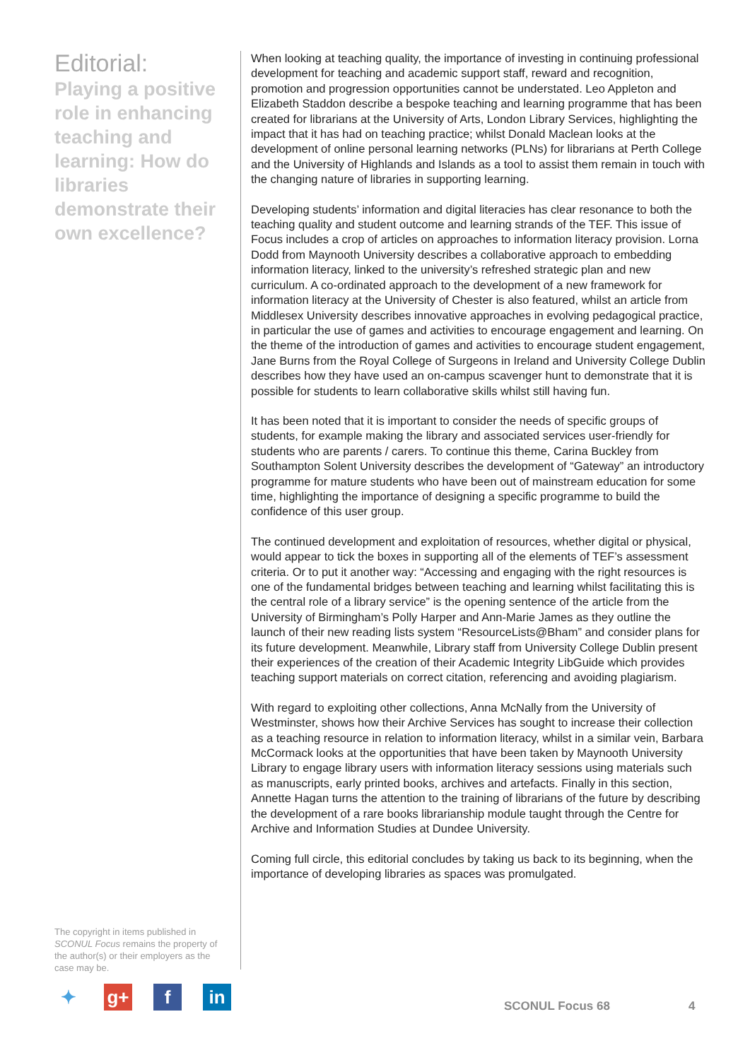Editorial:
Playing a positive role in enhancing teaching and learning: How do libraries demonstrate their own excellence?
When looking at teaching quality, the importance of investing in continuing professional development for teaching and academic support staff, reward and recognition, promotion and progression opportunities cannot be understated. Leo Appleton and Elizabeth Staddon describe a bespoke teaching and learning programme that has been created for librarians at the University of Arts, London Library Services, highlighting the impact that it has had on teaching practice; whilst Donald Maclean looks at the development of online personal learning networks (PLNs) for librarians at Perth College and the University of Highlands and Islands as a tool to assist them remain in touch with the changing nature of libraries in supporting learning.
Developing students’ information and digital literacies has clear resonance to both the teaching quality and student outcome and learning strands of the TEF. This issue of Focus includes a crop of articles on approaches to information literacy provision. Lorna Dodd from Maynooth University describes a collaborative approach to embedding information literacy, linked to the university’s refreshed strategic plan and new curriculum. A co-ordinated approach to the development of a new framework for information literacy at the University of Chester is also featured, whilst an article from Middlesex University describes innovative approaches in evolving pedagogical practice, in particular the use of games and activities to encourage engagement and learning. On the theme of the introduction of games and activities to encourage student engagement, Jane Burns from the Royal College of Surgeons in Ireland and University College Dublin describes how they have used an on-campus scavenger hunt to demonstrate that it is possible for students to learn collaborative skills whilst still having fun.
It has been noted that it is important to consider the needs of specific groups of students, for example making the library and associated services user-friendly for students who are parents / carers. To continue this theme, Carina Buckley from Southampton Solent University describes the development of “Gateway” an introductory programme for mature students who have been out of mainstream education for some time, highlighting the importance of designing a specific programme to build the confidence of this user group.
The continued development and exploitation of resources, whether digital or physical, would appear to tick the boxes in supporting all of the elements of TEF’s assessment criteria. Or to put it another way: “Accessing and engaging with the right resources is one of the fundamental bridges between teaching and learning whilst facilitating this is the central role of a library service” is the opening sentence of the article from the University of Birmingham’s Polly Harper and Ann-Marie James as they outline the launch of their new reading lists system “ResourceLists@Bham” and consider plans for its future development. Meanwhile, Library staff from University College Dublin present their experiences of the creation of their Academic Integrity LibGuide which provides teaching support materials on correct citation, referencing and avoiding plagiarism.
With regard to exploiting other collections, Anna McNally from the University of Westminster, shows how their Archive Services has sought to increase their collection as a teaching resource in relation to information literacy, whilst in a similar vein, Barbara McCormack looks at the opportunities that have been taken by Maynooth University Library to engage library users with information literacy sessions using materials such as manuscripts, early printed books, archives and artefacts. Finally in this section, Annette Hagan turns the attention to the training of librarians of the future by describing the development of a rare books librarianship module taught through the Centre for Archive and Information Studies at Dundee University.
Coming full circle, this editorial concludes by taking us back to its beginning, when the importance of developing libraries as spaces was promulgated.
The copyright in items published in SCONUL Focus remains the property of the author(s) or their employers as the case may be.
✦ g+ f in
SCONUL Focus 68 4